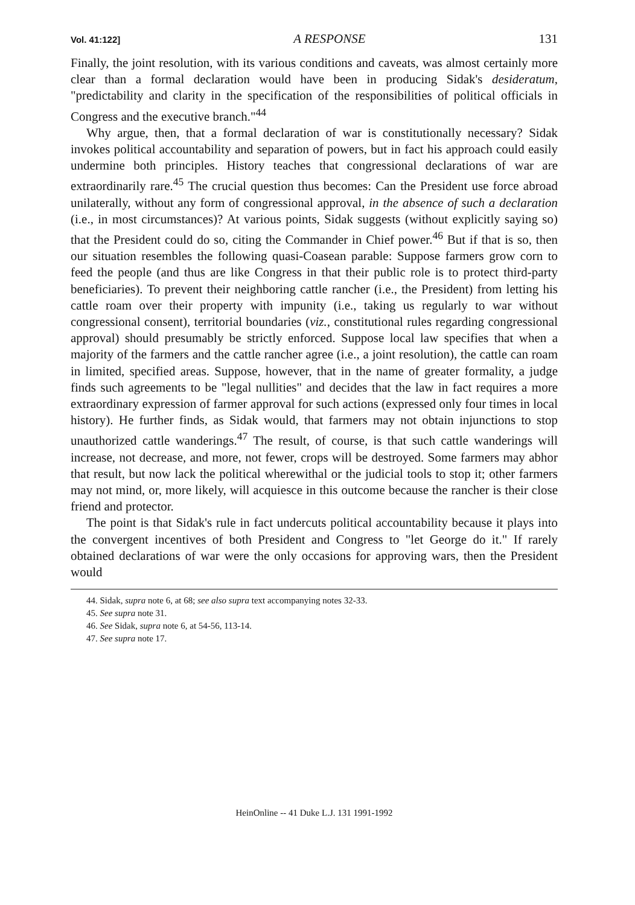Vol. 41:122] A RESPONSE 131
Finally, the joint resolution, with its various conditions and caveats, was almost certainly more clear than a formal declaration would have been in producing Sidak's desideratum, "predictability and clarity in the specification of the responsibilities of political officials in Congress and the executive branch."<sup>44</sup>
Why argue, then, that a formal declaration of war is constitutionally necessary? Sidak invokes political accountability and separation of powers, but in fact his approach could easily undermine both principles. History teaches that congressional declarations of war are extraordinarily rare.<sup>45</sup> The crucial question thus becomes: Can the President use force abroad unilaterally, without any form of congressional approval, in the absence of such a declaration (i.e., in most circumstances)? At various points, Sidak suggests (without explicitly saying so) that the President could do so, citing the Commander in Chief power.<sup>46</sup> But if that is so, then our situation resembles the following quasi-Coasean parable: Suppose farmers grow corn to feed the people (and thus are like Congress in that their public role is to protect third-party beneficiaries). To prevent their neighboring cattle rancher (i.e., the President) from letting his cattle roam over their property with impunity (i.e., taking us regularly to war without congressional consent), territorial boundaries (viz., constitutional rules regarding congressional approval) should presumably be strictly enforced. Suppose local law specifies that when a majority of the farmers and the cattle rancher agree (i.e., a joint resolution), the cattle can roam in limited, specified areas. Suppose, however, that in the name of greater formality, a judge finds such agreements to be "legal nullities" and decides that the law in fact requires a more extraordinary expression of farmer approval for such actions (expressed only four times in local history). He further finds, as Sidak would, that farmers may not obtain injunctions to stop unauthorized cattle wanderings.<sup>47</sup> The result, of course, is that such cattle wanderings will increase, not decrease, and more, not fewer, crops will be destroyed. Some farmers may abhor that result, but now lack the political wherewithal or the judicial tools to stop it; other farmers may not mind, or, more likely, will acquiesce in this outcome because the rancher is their close friend and protector.
The point is that Sidak's rule in fact undercuts political accountability because it plays into the convergent incentives of both President and Congress to "let George do it." If rarely obtained declarations of war were the only occasions for approving wars, then the President would
44. Sidak, supra note 6, at 68; see also supra text accompanying notes 32-33.
45. See supra note 31.
46. See Sidak, supra note 6, at 54-56, 113-14.
47. See supra note 17.
HeinOnline -- 41 Duke L.J. 131 1991-1992